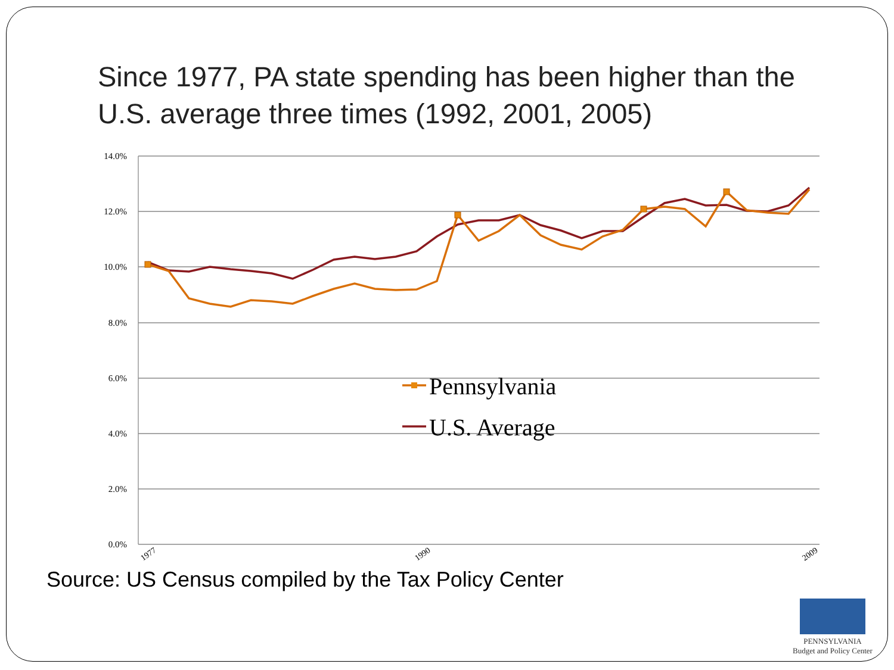Since 1977, PA state spending has been higher than the U.S. average three times (1992, 2001, 2005)
14.0%
12.0%
10.0%
8.0%
6.0%
4.0%
2.0%
0.0%
1977
1990
2009
Pennsylvania
U.S. Average
Source: US Census compiled by the Tax Policy Center
PENNSYLVANIA
Budget and Policy Center